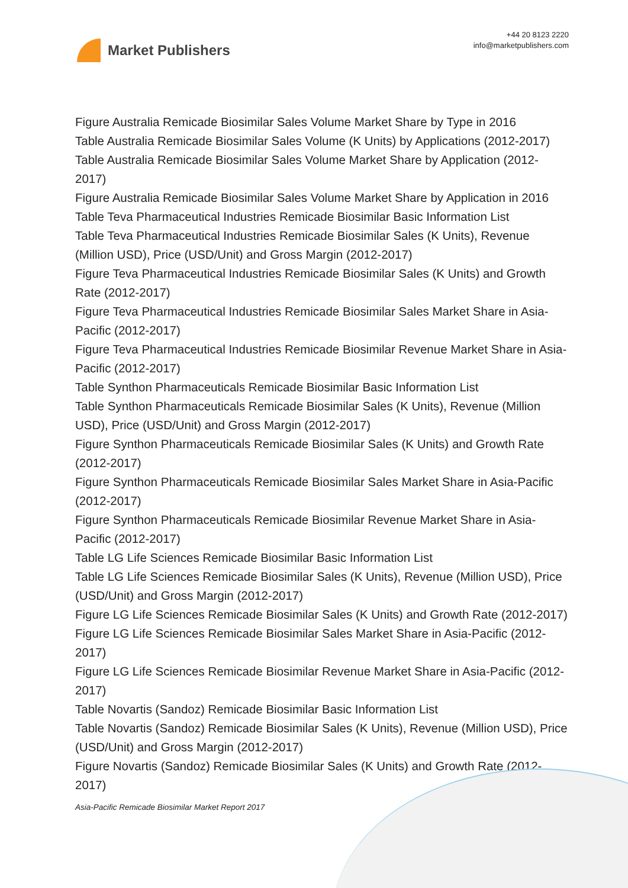Market Publishers
+44 20 8123 2220
info@marketpublishers.com
Figure Australia Remicade Biosimilar Sales Volume Market Share by Type in 2016
Table Australia Remicade Biosimilar Sales Volume (K Units) by Applications (2012-2017)
Table Australia Remicade Biosimilar Sales Volume Market Share by Application (2012-2017)
Figure Australia Remicade Biosimilar Sales Volume Market Share by Application in 2016
Table Teva Pharmaceutical Industries Remicade Biosimilar Basic Information List
Table Teva Pharmaceutical Industries Remicade Biosimilar Sales (K Units), Revenue (Million USD), Price (USD/Unit) and Gross Margin (2012-2017)
Figure Teva Pharmaceutical Industries Remicade Biosimilar Sales (K Units) and Growth Rate (2012-2017)
Figure Teva Pharmaceutical Industries Remicade Biosimilar Sales Market Share in Asia-Pacific (2012-2017)
Figure Teva Pharmaceutical Industries Remicade Biosimilar Revenue Market Share in Asia-Pacific (2012-2017)
Table Synthon Pharmaceuticals Remicade Biosimilar Basic Information List
Table Synthon Pharmaceuticals Remicade Biosimilar Sales (K Units), Revenue (Million USD), Price (USD/Unit) and Gross Margin (2012-2017)
Figure Synthon Pharmaceuticals Remicade Biosimilar Sales (K Units) and Growth Rate (2012-2017)
Figure Synthon Pharmaceuticals Remicade Biosimilar Sales Market Share in Asia-Pacific (2012-2017)
Figure Synthon Pharmaceuticals Remicade Biosimilar Revenue Market Share in Asia-Pacific (2012-2017)
Table LG Life Sciences Remicade Biosimilar Basic Information List
Table LG Life Sciences Remicade Biosimilar Sales (K Units), Revenue (Million USD), Price (USD/Unit) and Gross Margin (2012-2017)
Figure LG Life Sciences Remicade Biosimilar Sales (K Units) and Growth Rate (2012-2017)
Figure LG Life Sciences Remicade Biosimilar Sales Market Share in Asia-Pacific (2012-2017)
Figure LG Life Sciences Remicade Biosimilar Revenue Market Share in Asia-Pacific (2012-2017)
Table Novartis (Sandoz) Remicade Biosimilar Basic Information List
Table Novartis (Sandoz) Remicade Biosimilar Sales (K Units), Revenue (Million USD), Price (USD/Unit) and Gross Margin (2012-2017)
Figure Novartis (Sandoz) Remicade Biosimilar Sales (K Units) and Growth Rate (2012-2017)
Asia-Pacific Remicade Biosimilar Market Report 2017